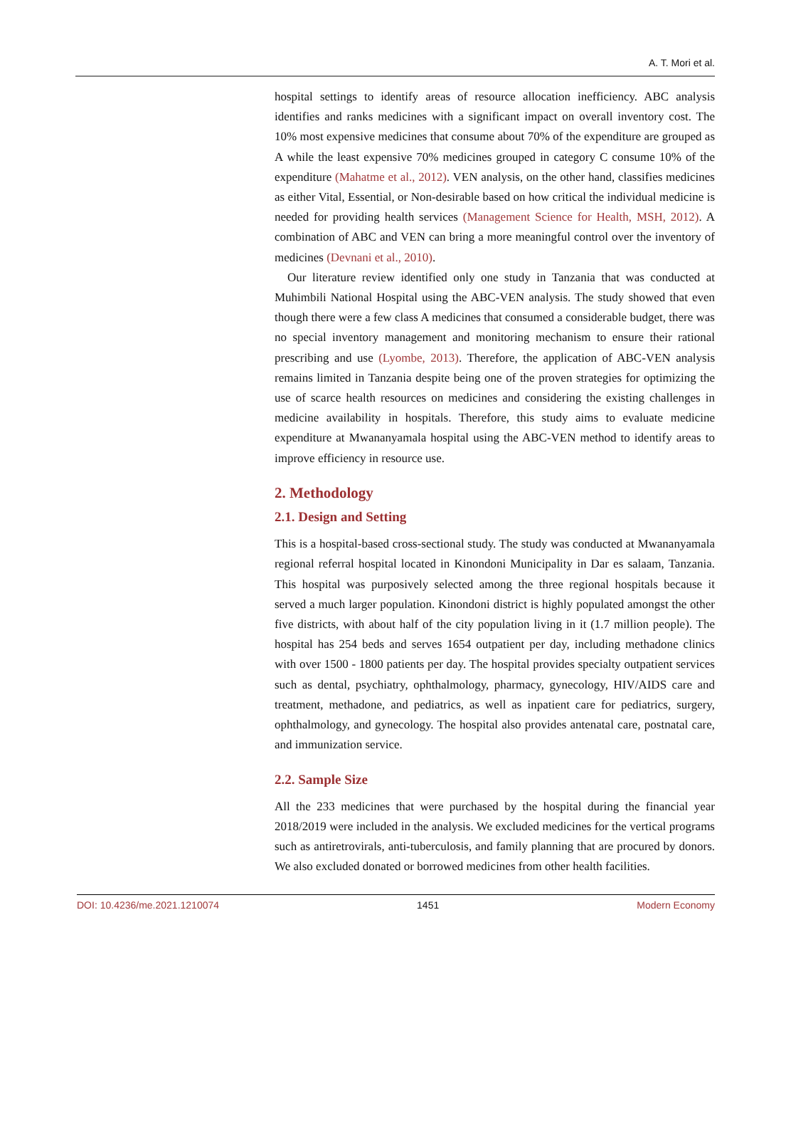A. T. Mori et al.
hospital settings to identify areas of resource allocation inefficiency. ABC analysis identifies and ranks medicines with a significant impact on overall inventory cost. The 10% most expensive medicines that consume about 70% of the expenditure are grouped as A while the least expensive 70% medicines grouped in category C consume 10% of the expenditure (Mahatme et al., 2012). VEN analysis, on the other hand, classifies medicines as either Vital, Essential, or Non-desirable based on how critical the individual medicine is needed for providing health services (Management Science for Health, MSH, 2012). A combination of ABC and VEN can bring a more meaningful control over the inventory of medicines (Devnani et al., 2010).
Our literature review identified only one study in Tanzania that was conducted at Muhimbili National Hospital using the ABC-VEN analysis. The study showed that even though there were a few class A medicines that consumed a considerable budget, there was no special inventory management and monitoring mechanism to ensure their rational prescribing and use (Lyombe, 2013). Therefore, the application of ABC-VEN analysis remains limited in Tanzania despite being one of the proven strategies for optimizing the use of scarce health resources on medicines and considering the existing challenges in medicine availability in hospitals. Therefore, this study aims to evaluate medicine expenditure at Mwananyamala hospital using the ABC-VEN method to identify areas to improve efficiency in resource use.
2. Methodology
2.1. Design and Setting
This is a hospital-based cross-sectional study. The study was conducted at Mwananyamala regional referral hospital located in Kinondoni Municipality in Dar es salaam, Tanzania. This hospital was purposively selected among the three regional hospitals because it served a much larger population. Kinondoni district is highly populated amongst the other five districts, with about half of the city population living in it (1.7 million people). The hospital has 254 beds and serves 1654 outpatient per day, including methadone clinics with over 1500 - 1800 patients per day. The hospital provides specialty outpatient services such as dental, psychiatry, ophthalmology, pharmacy, gynecology, HIV/AIDS care and treatment, methadone, and pediatrics, as well as inpatient care for pediatrics, surgery, ophthalmology, and gynecology. The hospital also provides antenatal care, postnatal care, and immunization service.
2.2. Sample Size
All the 233 medicines that were purchased by the hospital during the financial year 2018/2019 were included in the analysis. We excluded medicines for the vertical programs such as antiretrovirals, anti-tuberculosis, and family planning that are procured by donors. We also excluded donated or borrowed medicines from other health facilities.
DOI: 10.4236/me.2021.1210074 1451 Modern Economy